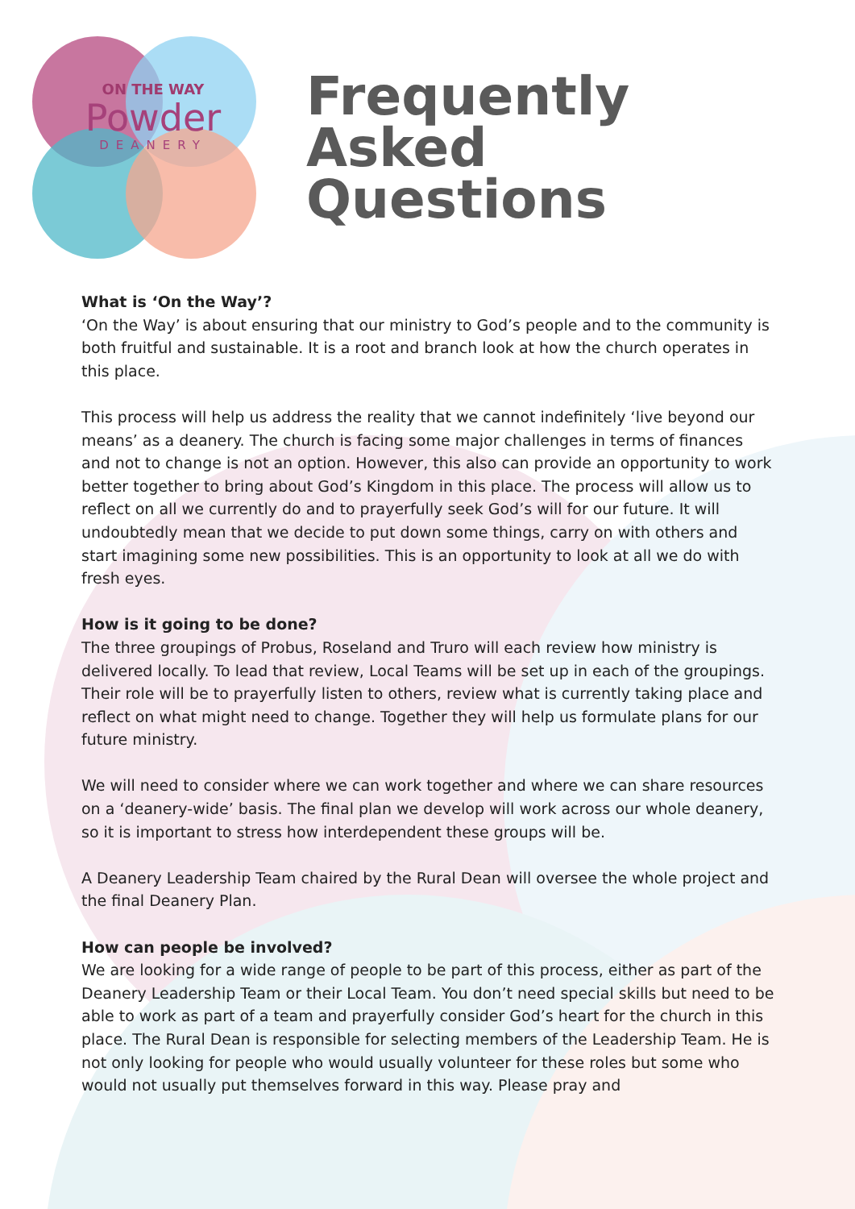ON THE WAY
Powder
DEANERY
Frequently
Asked
Questions
What is ‘On the Way’?
‘On the Way’ is about ensuring that our ministry to God’s people and to the community is both fruitful and sustainable. It is a root and branch look at how the church operates in this place.
This process will help us address the reality that we cannot indefinitely ‘live beyond our means’ as a deanery. The church is facing some major challenges in terms of finances and not to change is not an option. However, this also can provide an opportunity to work better together to bring about God’s Kingdom in this place. The process will allow us to reflect on all we currently do and to prayerfully seek God’s will for our future. It will undoubtedly mean that we decide to put down some things, carry on with others and start imagining some new possibilities. This is an opportunity to look at all we do with fresh eyes.
How is it going to be done?
The three groupings of Probus, Roseland and Truro will each review how ministry is delivered locally. To lead that review, Local Teams will be set up in each of the groupings. Their role will be to prayerfully listen to others, review what is currently taking place and reflect on what might need to change. Together they will help us formulate plans for our future ministry.
We will need to consider where we can work together and where we can share resources on a ‘deanery-wide’ basis. The final plan we develop will work across our whole deanery, so it is important to stress how interdependent these groups will be.
A Deanery Leadership Team chaired by the Rural Dean will oversee the whole project and the final Deanery Plan.
How can people be involved?
We are looking for a wide range of people to be part of this process, either as part of the Deanery Leadership Team or their Local Team. You don’t need special skills but need to be able to work as part of a team and prayerfully consider God’s heart for the church in this place. The Rural Dean is responsible for selecting members of the Leadership Team. He is not only looking for people who would usually volunteer for these roles but some who would not usually put themselves forward in this way. Please pray and